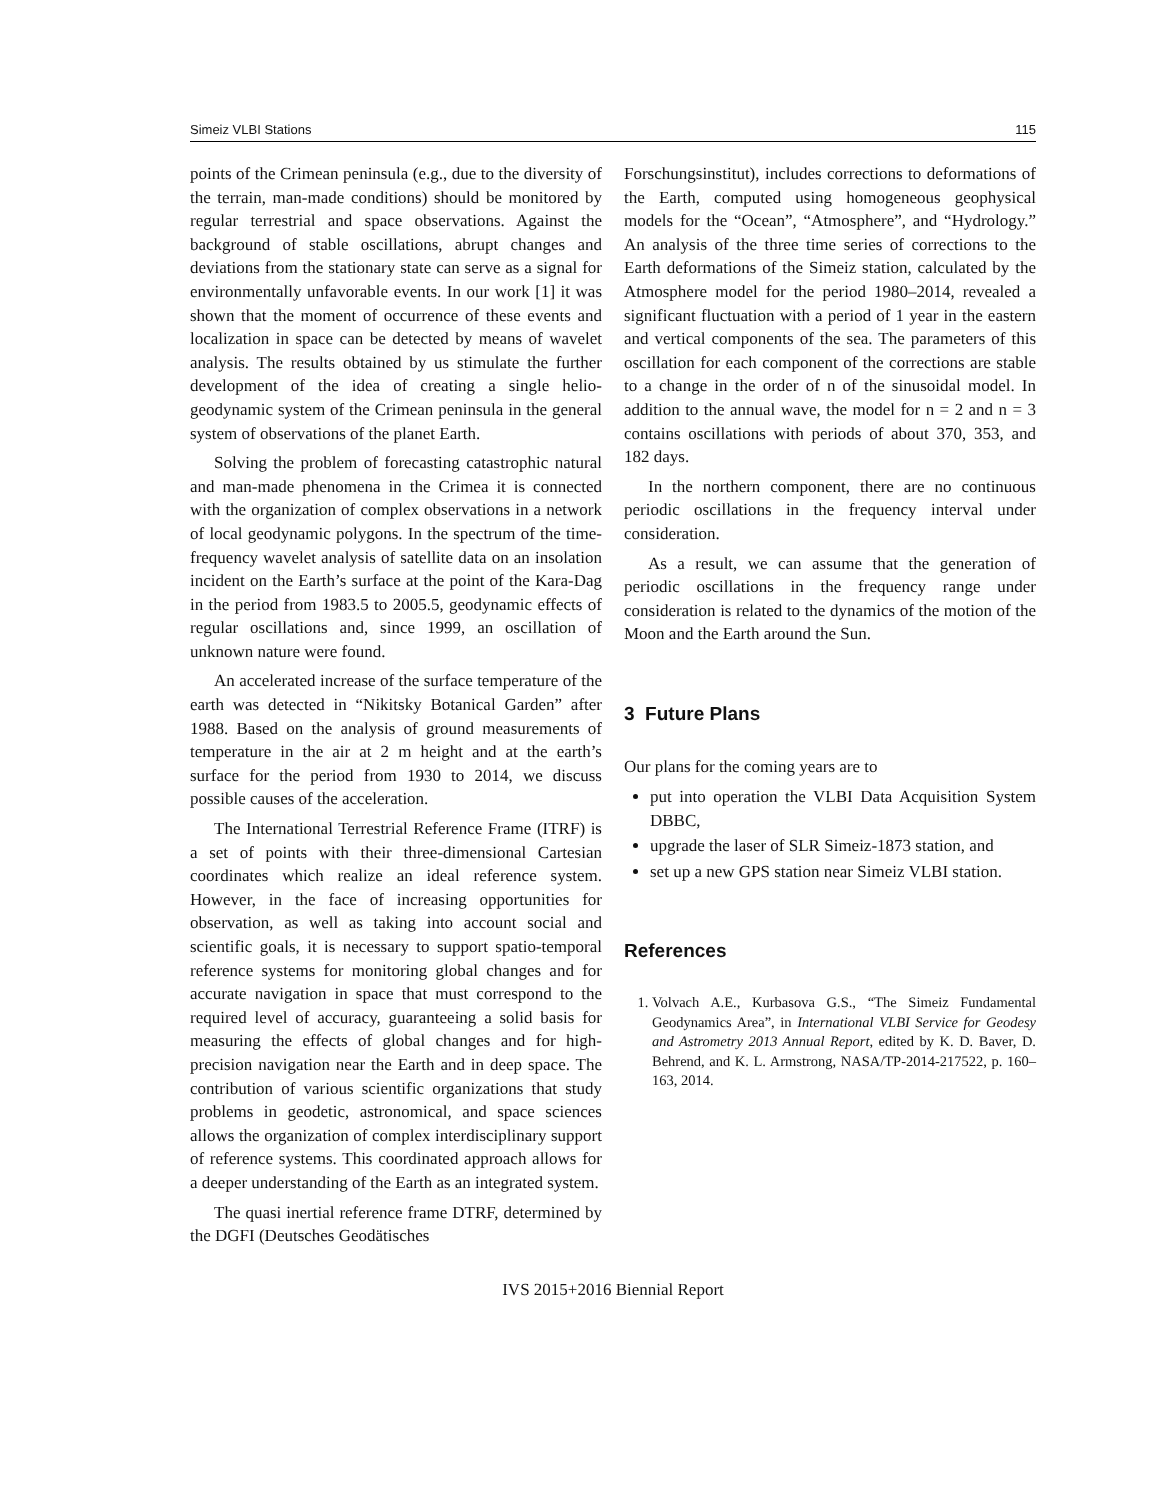Simeiz VLBI Stations 115
points of the Crimean peninsula (e.g., due to the diversity of the terrain, man-made conditions) should be monitored by regular terrestrial and space observations. Against the background of stable oscillations, abrupt changes and deviations from the stationary state can serve as a signal for environmentally unfavorable events. In our work [1] it was shown that the moment of occurrence of these events and localization in space can be detected by means of wavelet analysis. The results obtained by us stimulate the further development of the idea of creating a single helio-geodynamic system of the Crimean peninsula in the general system of observations of the planet Earth.
Solving the problem of forecasting catastrophic natural and man-made phenomena in the Crimea it is connected with the organization of complex observations in a network of local geodynamic polygons. In the spectrum of the time-frequency wavelet analysis of satellite data on an insolation incident on the Earth’s surface at the point of the Kara-Dag in the period from 1983.5 to 2005.5, geodynamic effects of regular oscillations and, since 1999, an oscillation of unknown nature were found.
An accelerated increase of the surface temperature of the earth was detected in “Nikitsky Botanical Garden” after 1988. Based on the analysis of ground measurements of temperature in the air at 2 m height and at the earth’s surface for the period from 1930 to 2014, we discuss possible causes of the acceleration.
The International Terrestrial Reference Frame (ITRF) is a set of points with their three-dimensional Cartesian coordinates which realize an ideal reference system. However, in the face of increasing opportunities for observation, as well as taking into account social and scientific goals, it is necessary to support spatio-temporal reference systems for monitoring global changes and for accurate navigation in space that must correspond to the required level of accuracy, guaranteeing a solid basis for measuring the effects of global changes and for high-precision navigation near the Earth and in deep space. The contribution of various scientific organizations that study problems in geodetic, astronomical, and space sciences allows the organization of complex interdisciplinary support of reference systems. This coordinated approach allows for a deeper understanding of the Earth as an integrated system.
The quasi inertial reference frame DTRF, determined by the DGFI (Deutsches Geodätisches
Forschungsinstitut), includes corrections to deformations of the Earth, computed using homogeneous geophysical models for the “Ocean”, “Atmosphere”, and “Hydrology.” An analysis of the three time series of corrections to the Earth deformations of the Simeiz station, calculated by the Atmosphere model for the period 1980–2014, revealed a significant fluctuation with a period of 1 year in the eastern and vertical components of the sea. The parameters of this oscillation for each component of the corrections are stable to a change in the order of n of the sinusoidal model. In addition to the annual wave, the model for n = 2 and n = 3 contains oscillations with periods of about 370, 353, and 182 days.
In the northern component, there are no continuous periodic oscillations in the frequency interval under consideration.
As a result, we can assume that the generation of periodic oscillations in the frequency range under consideration is related to the dynamics of the motion of the Moon and the Earth around the Sun.
3 Future Plans
Our plans for the coming years are to
put into operation the VLBI Data Acquisition System DBBC,
upgrade the laser of SLR Simeiz-1873 station, and
set up a new GPS station near Simeiz VLBI station.
References
1. Volvach A.E., Kurbasova G.S., “The Simeiz Fundamental Geodynamics Area”, in International VLBI Service for Geodesy and Astrometry 2013 Annual Report, edited by K. D. Baver, D. Behrend, and K. L. Armstrong, NASA/TP-2014-217522, p. 160–163, 2014.
IVS 2015+2016 Biennial Report